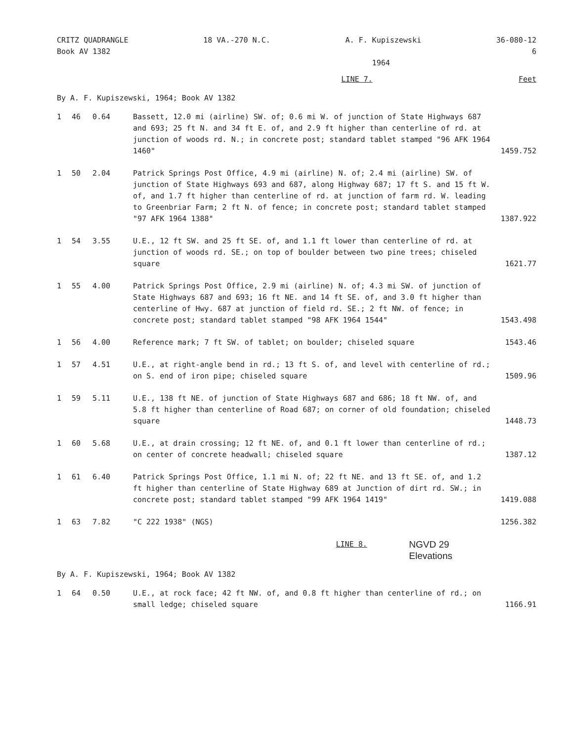CRITZ QUADRANGLE
Book AV 1382
18 VA.-270 N.C. A. F. Kupiszewski
1964
36-080-12
6
LINE 7. Feet
By A. F. Kupiszewski, 1964; Book AV 1382
| 1 | 46 | 0.64 | Bassett, 12.0 mi (airline) SW. of; 0.6 mi W. of junction of State Highways 687 and 693; 25 ft N. and 34 ft E. of, and 2.9 ft higher than centerline of rd. at junction of woods rd. N.; in concrete post; standard tablet stamped "96 AFK 1964 1460" | 1459.752 |
| 1 | 50 | 2.04 | Patrick Springs Post Office, 4.9 mi (airline) N. of; 2.4 mi (airline) SW. of junction of State Highways 693 and 687, along Highway 687; 17 ft S. and 15 ft W. of, and 1.7 ft higher than centerline of rd. at junction of farm rd. W. leading to Greenbriar Farm; 2 ft N. of fence; in concrete post; standard tablet stamped "97 AFK 1964 1388" | 1387.922 |
| 1 | 54 | 3.55 | U.E., 12 ft SW. and 25 ft SE. of, and 1.1 ft lower than centerline of rd. at junction of woods rd. SE.; on top of boulder between two pine trees; chiseled square | 1621.77 |
| 1 | 55 | 4.00 | Patrick Springs Post Office, 2.9 mi (airline) N. of; 4.3 mi SW. of junction of State Highways 687 and 693; 16 ft NE. and 14 ft SE. of, and 3.0 ft higher than centerline of Hwy. 687 at junction of field rd. SE.; 2 ft NW. of fence; in concrete post; standard tablet stamped "98 AFK 1964 1544" | 1543.498 |
| 1 | 56 | 4.00 | Reference mark; 7 ft SW. of tablet; on boulder; chiseled square | 1543.46 |
| 1 | 57 | 4.51 | U.E., at right-angle bend in rd.; 13 ft S. of, and level with centerline of rd.; on S. end of iron pipe; chiseled square | 1509.96 |
| 1 | 59 | 5.11 | U.E., 138 ft NE. of junction of State Highways 687 and 686; 18 ft NW. of, and 5.8 ft higher than centerline of Road 687; on corner of old foundation; chiseled square | 1448.73 |
| 1 | 60 | 5.68 | U.E., at drain crossing; 12 ft NE. of, and 0.1 ft lower than centerline of rd.; on center of concrete headwall; chiseled square | 1387.12 |
| 1 | 61 | 6.40 | Patrick Springs Post Office, 1.1 mi N. of; 22 ft NE. and 13 ft SE. of, and 1.2 ft higher than centerline of State Highway 689 at Junction of dirt rd. SW.; in concrete post; standard tablet stamped "99 AFK 1964 1419" | 1419.088 |
| 1 | 63 | 7.82 | "C 222 1938" (NGS) | 1256.382 |
LINE 8.
NGVD 29
Elevations
By A. F. Kupiszewski, 1964; Book AV 1382
| 1 | 64 | 0.50 | U.E., at rock face; 42 ft NW. of, and 0.8 ft higher than centerline of rd.; on small ledge; chiseled square | 1166.91 |